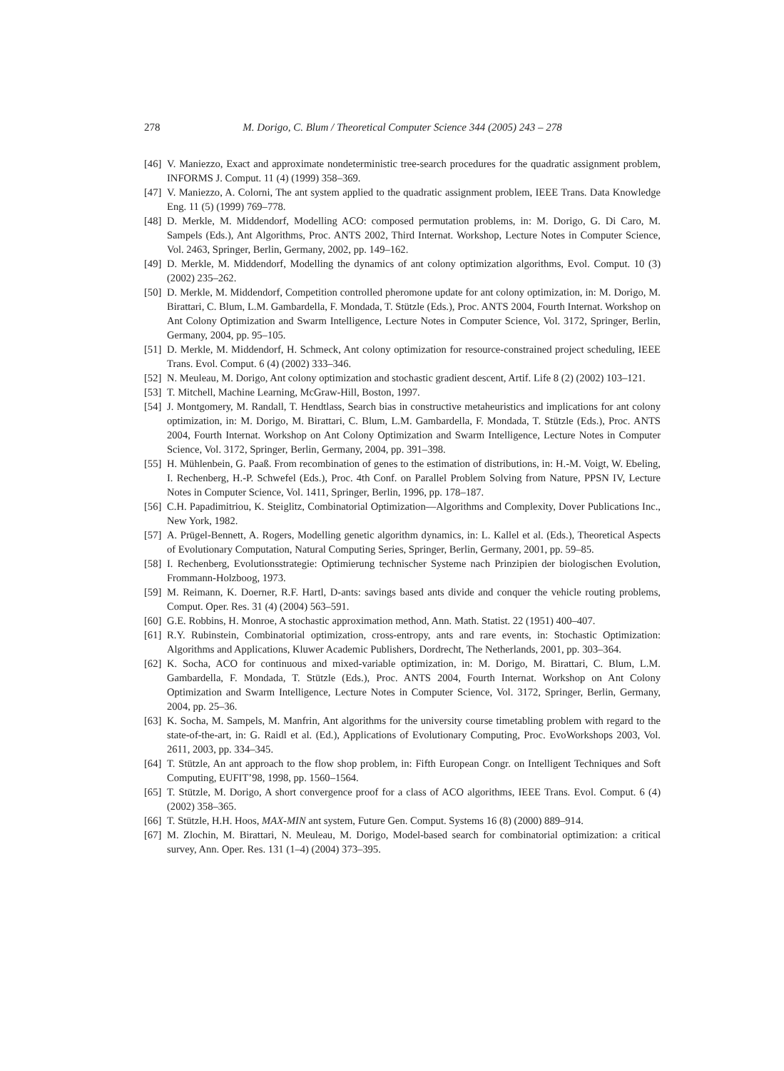278 M. Dorigo, C. Blum / Theoretical Computer Science 344 (2005) 243 – 278
[46] V. Maniezzo, Exact and approximate nondeterministic tree-search procedures for the quadratic assignment problem, INFORMS J. Comput. 11 (4) (1999) 358–369.
[47] V. Maniezzo, A. Colorni, The ant system applied to the quadratic assignment problem, IEEE Trans. Data Knowledge Eng. 11 (5) (1999) 769–778.
[48] D. Merkle, M. Middendorf, Modelling ACO: composed permutation problems, in: M. Dorigo, G. Di Caro, M. Sampels (Eds.), Ant Algorithms, Proc. ANTS 2002, Third Internat. Workshop, Lecture Notes in Computer Science, Vol. 2463, Springer, Berlin, Germany, 2002, pp. 149–162.
[49] D. Merkle, M. Middendorf, Modelling the dynamics of ant colony optimization algorithms, Evol. Comput. 10 (3) (2002) 235–262.
[50] D. Merkle, M. Middendorf, Competition controlled pheromone update for ant colony optimization, in: M. Dorigo, M. Birattari, C. Blum, L.M. Gambardella, F. Mondada, T. Stützle (Eds.), Proc. ANTS 2004, Fourth Internat. Workshop on Ant Colony Optimization and Swarm Intelligence, Lecture Notes in Computer Science, Vol. 3172, Springer, Berlin, Germany, 2004, pp. 95–105.
[51] D. Merkle, M. Middendorf, H. Schmeck, Ant colony optimization for resource-constrained project scheduling, IEEE Trans. Evol. Comput. 6 (4) (2002) 333–346.
[52] N. Meuleau, M. Dorigo, Ant colony optimization and stochastic gradient descent, Artif. Life 8 (2) (2002) 103–121.
[53] T. Mitchell, Machine Learning, McGraw-Hill, Boston, 1997.
[54] J. Montgomery, M. Randall, T. Hendtlass, Search bias in constructive metaheuristics and implications for ant colony optimization, in: M. Dorigo, M. Birattari, C. Blum, L.M. Gambardella, F. Mondada, T. Stützle (Eds.), Proc. ANTS 2004, Fourth Internat. Workshop on Ant Colony Optimization and Swarm Intelligence, Lecture Notes in Computer Science, Vol. 3172, Springer, Berlin, Germany, 2004, pp. 391–398.
[55] H. Mühlenbein, G. Paaß. From recombination of genes to the estimation of distributions, in: H.-M. Voigt, W. Ebeling, I. Rechenberg, H.-P. Schwefel (Eds.), Proc. 4th Conf. on Parallel Problem Solving from Nature, PPSN IV, Lecture Notes in Computer Science, Vol. 1411, Springer, Berlin, 1996, pp. 178–187.
[56] C.H. Papadimitriou, K. Steiglitz, Combinatorial Optimization—Algorithms and Complexity, Dover Publications Inc., New York, 1982.
[57] A. Prügel-Bennett, A. Rogers, Modelling genetic algorithm dynamics, in: L. Kallel et al. (Eds.), Theoretical Aspects of Evolutionary Computation, Natural Computing Series, Springer, Berlin, Germany, 2001, pp. 59–85.
[58] I. Rechenberg, Evolutionsstrategie: Optimierung technischer Systeme nach Prinzipien der biologischen Evolution, Frommann-Holzboog, 1973.
[59] M. Reimann, K. Doerner, R.F. Hartl, D-ants: savings based ants divide and conquer the vehicle routing problems, Comput. Oper. Res. 31 (4) (2004) 563–591.
[60] G.E. Robbins, H. Monroe, A stochastic approximation method, Ann. Math. Statist. 22 (1951) 400–407.
[61] R.Y. Rubinstein, Combinatorial optimization, cross-entropy, ants and rare events, in: Stochastic Optimization: Algorithms and Applications, Kluwer Academic Publishers, Dordrecht, The Netherlands, 2001, pp. 303–364.
[62] K. Socha, ACO for continuous and mixed-variable optimization, in: M. Dorigo, M. Birattari, C. Blum, L.M. Gambardella, F. Mondada, T. Stützle (Eds.), Proc. ANTS 2004, Fourth Internat. Workshop on Ant Colony Optimization and Swarm Intelligence, Lecture Notes in Computer Science, Vol. 3172, Springer, Berlin, Germany, 2004, pp. 25–36.
[63] K. Socha, M. Sampels, M. Manfrin, Ant algorithms for the university course timetabling problem with regard to the state-of-the-art, in: G. Raidl et al. (Ed.), Applications of Evolutionary Computing, Proc. EvoWorkshops 2003, Vol. 2611, 2003, pp. 334–345.
[64] T. Stützle, An ant approach to the flow shop problem, in: Fifth European Congr. on Intelligent Techniques and Soft Computing, EUFIT’98, 1998, pp. 1560–1564.
[65] T. Stützle, M. Dorigo, A short convergence proof for a class of ACO algorithms, IEEE Trans. Evol. Comput. 6 (4) (2002) 358–365.
[66] T. Stützle, H.H. Hoos, MAX-MIN ant system, Future Gen. Comput. Systems 16 (8) (2000) 889–914.
[67] M. Zlochin, M. Birattari, N. Meuleau, M. Dorigo, Model-based search for combinatorial optimization: a critical survey, Ann. Oper. Res. 131 (1–4) (2004) 373–395.